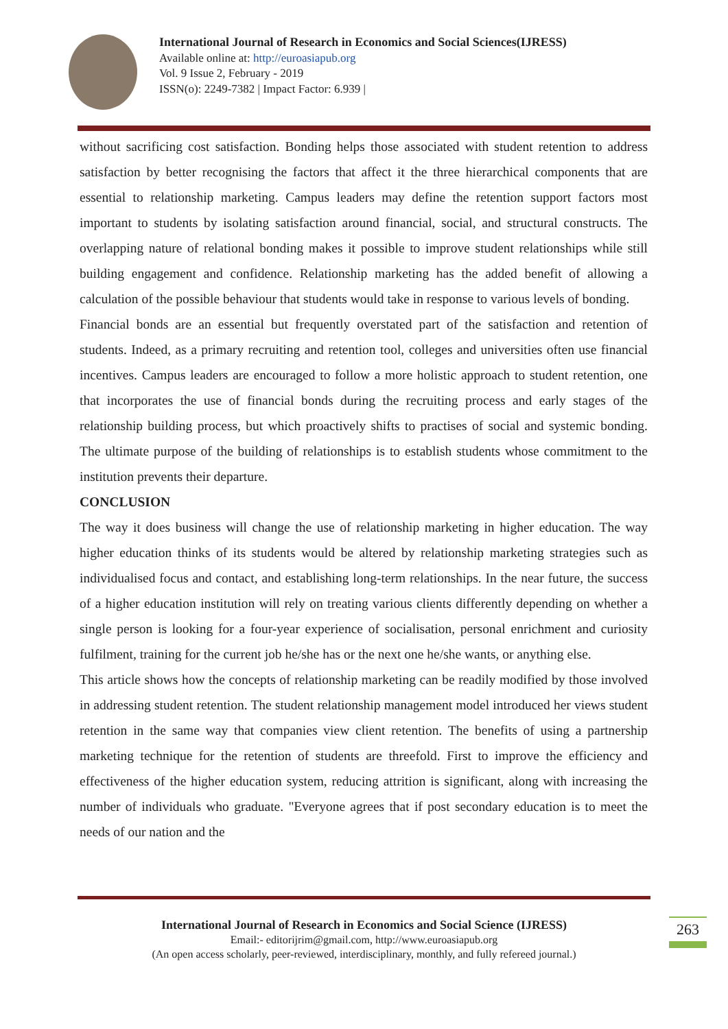International Journal of Research in Economics and Social Sciences(IJRESS)
Available online at: http://euroasiapub.org
Vol. 9 Issue 2, February - 2019
ISSN(o): 2249-7382 | Impact Factor: 6.939 |
without sacrificing cost satisfaction. Bonding helps those associated with student retention to address satisfaction by better recognising the factors that affect it the three hierarchical components that are essential to relationship marketing. Campus leaders may define the retention support factors most important to students by isolating satisfaction around financial, social, and structural constructs. The overlapping nature of relational bonding makes it possible to improve student relationships while still building engagement and confidence. Relationship marketing has the added benefit of allowing a calculation of the possible behaviour that students would take in response to various levels of bonding.
Financial bonds are an essential but frequently overstated part of the satisfaction and retention of students. Indeed, as a primary recruiting and retention tool, colleges and universities often use financial incentives. Campus leaders are encouraged to follow a more holistic approach to student retention, one that incorporates the use of financial bonds during the recruiting process and early stages of the relationship building process, but which proactively shifts to practises of social and systemic bonding. The ultimate purpose of the building of relationships is to establish students whose commitment to the institution prevents their departure.
CONCLUSION
The way it does business will change the use of relationship marketing in higher education. The way higher education thinks of its students would be altered by relationship marketing strategies such as individualised focus and contact, and establishing long-term relationships. In the near future, the success of a higher education institution will rely on treating various clients differently depending on whether a single person is looking for a four-year experience of socialisation, personal enrichment and curiosity fulfilment, training for the current job he/she has or the next one he/she wants, or anything else.
This article shows how the concepts of relationship marketing can be readily modified by those involved in addressing student retention. The student relationship management model introduced her views student retention in the same way that companies view client retention. The benefits of using a partnership marketing technique for the retention of students are threefold. First to improve the efficiency and effectiveness of the higher education system, reducing attrition is significant, along with increasing the number of individuals who graduate. "Everyone agrees that if post secondary education is to meet the needs of our nation and the
International Journal of Research in Economics and Social Science (IJRESS)
Email:- editorijrim@gmail.com, http://www.euroasiapub.org
(An open access scholarly, peer-reviewed, interdisciplinary, monthly, and fully refereed journal.)
263